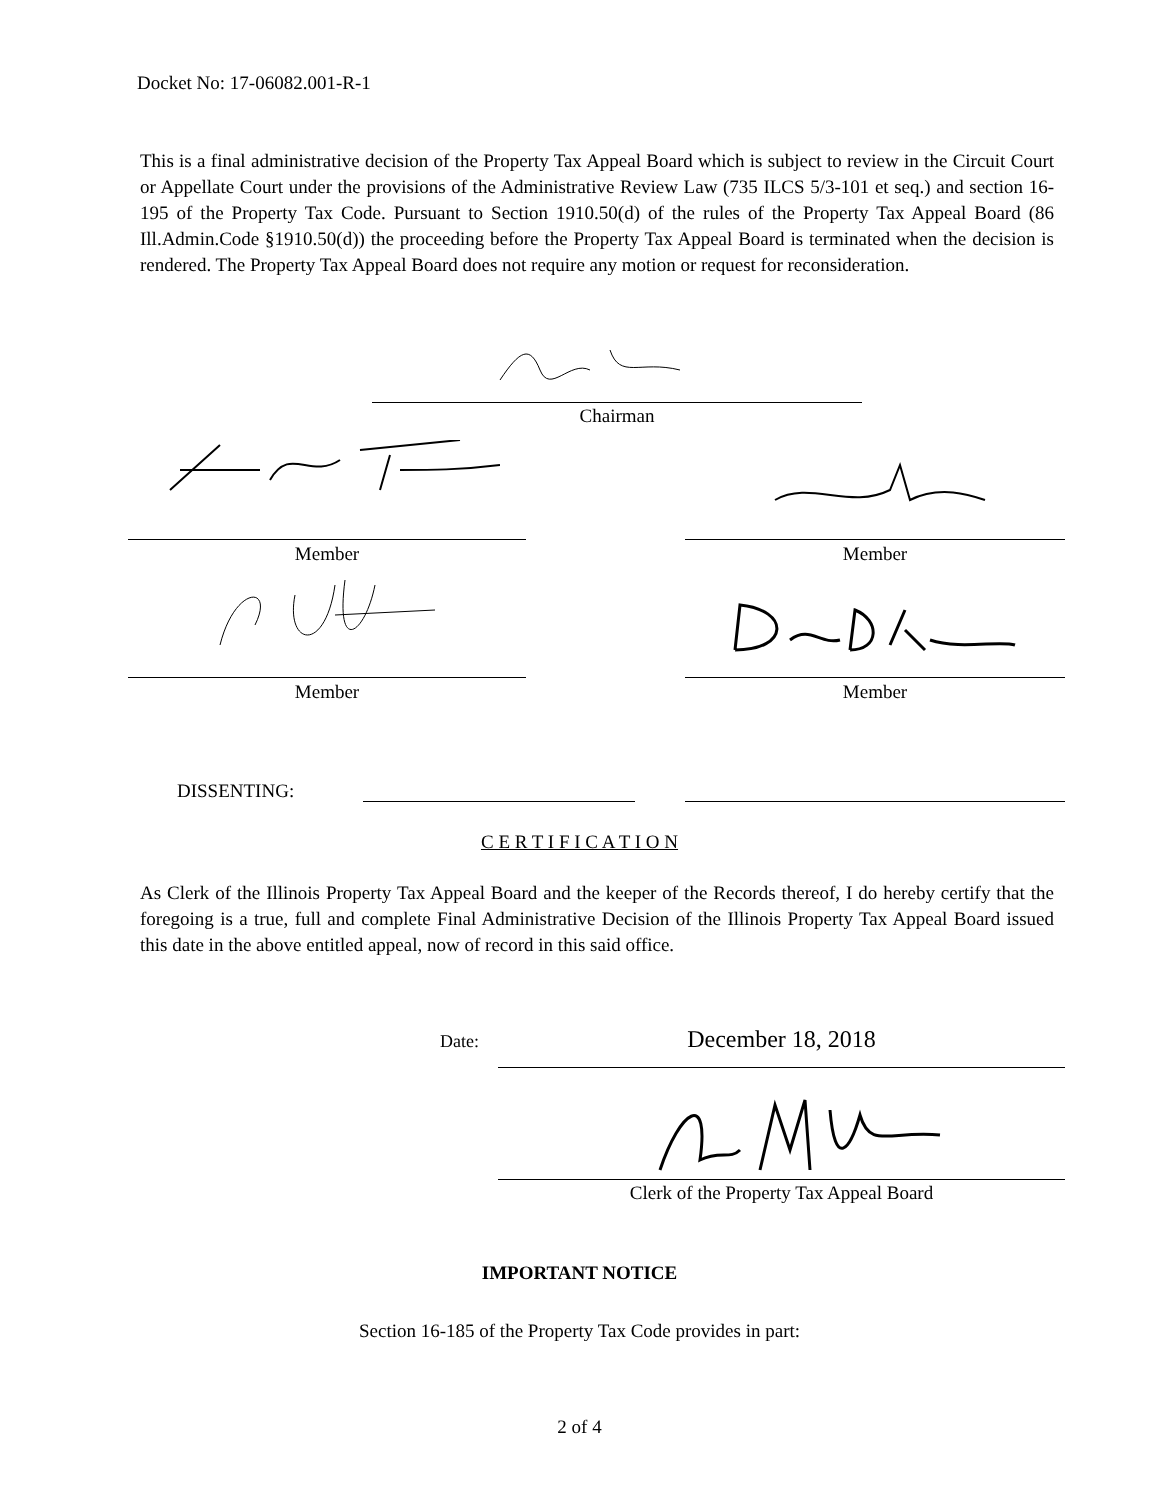Docket No: 17-06082.001-R-1
This is a final administrative decision of the Property Tax Appeal Board which is subject to review in the Circuit Court or Appellate Court under the provisions of the Administrative Review Law (735 ILCS 5/3-101 et seq.) and section 16-195 of the Property Tax Code. Pursuant to Section 1910.50(d) of the rules of the Property Tax Appeal Board (86 Ill.Admin.Code §1910.50(d)) the proceeding before the Property Tax Appeal Board is terminated when the decision is rendered. The Property Tax Appeal Board does not require any motion or request for reconsideration.
Chairman
Member Member
Member Member
DISSENTING:
C E R T I F I C A T I O N
As Clerk of the Illinois Property Tax Appeal Board and the keeper of the Records thereof, I do hereby certify that the foregoing is a true, full and complete Final Administrative Decision of the Illinois Property Tax Appeal Board issued this date in the above entitled appeal, now of record in this said office.
Date: December 18, 2018
Clerk of the Property Tax Appeal Board
IMPORTANT NOTICE
Section 16-185 of the Property Tax Code provides in part:
2 of 4